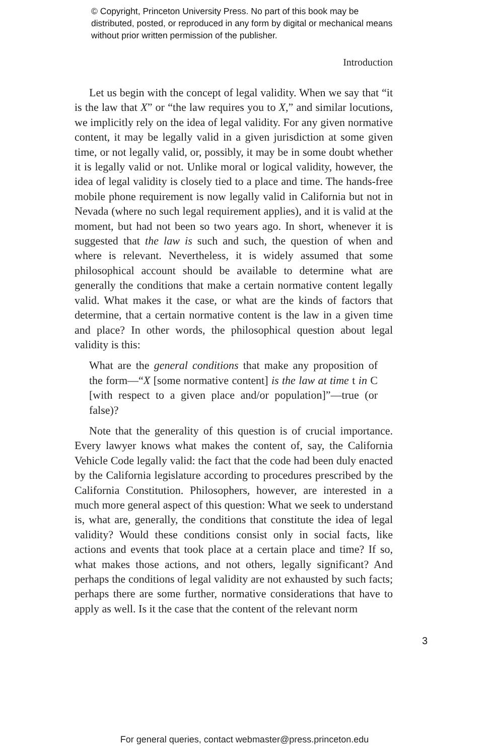© Copyright, Princeton University Press. No part of this book may be distributed, posted, or reproduced in any form by digital or mechanical means without prior written permission of the publisher.
Introduction
Let us begin with the concept of legal validity. When we say that “it is the law that X” or “the law requires you to X,” and similar locutions, we implicitly rely on the idea of legal validity. For any given normative content, it may be legally valid in a given jurisdiction at some given time, or not legally valid, or, possibly, it may be in some doubt whether it is legally valid or not. Unlike moral or logical validity, however, the idea of legal validity is closely tied to a place and time. The hands-free mobile phone requirement is now legally valid in California but not in Nevada (where no such legal requirement applies), and it is valid at the moment, but had not been so two years ago. In short, whenever it is suggested that the law is such and such, the question of when and where is relevant. Nevertheless, it is widely assumed that some philosophical account should be available to determine what are generally the conditions that make a certain normative content legally valid. What makes it the case, or what are the kinds of factors that determine, that a certain normative content is the law in a given time and place? In other words, the philosophical question about legal validity is this:
What are the general conditions that make any proposition of the form—“X [some normative content] is the law at time t in C [with respect to a given place and/or population]”—true (or false)?
Note that the generality of this question is of crucial importance. Every lawyer knows what makes the content of, say, the California Vehicle Code legally valid: the fact that the code had been duly enacted by the California legislature according to procedures prescribed by the California Constitution. Philosophers, however, are interested in a much more general aspect of this question: What we seek to understand is, what are, generally, the conditions that constitute the idea of legal validity? Would these conditions consist only in social facts, like actions and events that took place at a certain place and time? If so, what makes those actions, and not others, legally significant? And perhaps the conditions of legal validity are not exhausted by such facts; perhaps there are some further, normative considerations that have to apply as well. Is it the case that the content of the relevant norm
3
For general queries, contact webmaster@press.princeton.edu